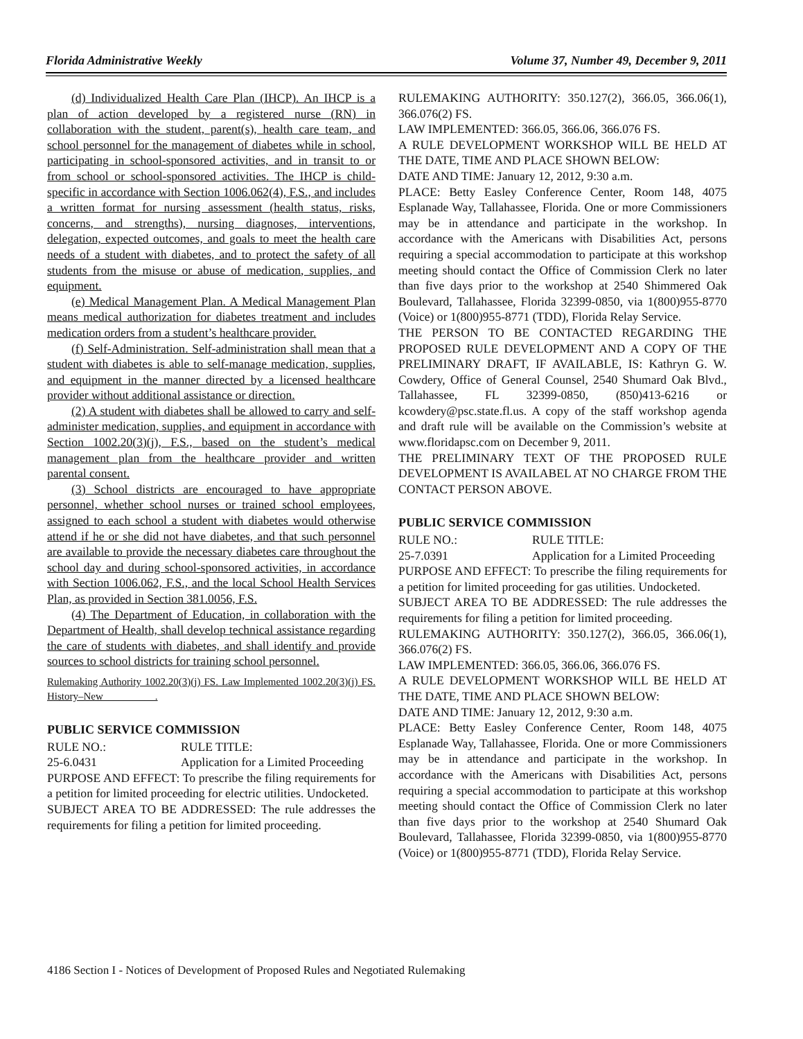Florida Administrative Weekly Volume 37, Number 49, December 9, 2011
(d) Individualized Health Care Plan (IHCP). An IHCP is a plan of action developed by a registered nurse (RN) in collaboration with the student, parent(s), health care team, and school personnel for the management of diabetes while in school, participating in school-sponsored activities, and in transit to or from school or school-sponsored activities. The IHCP is child-specific in accordance with Section 1006.062(4), F.S., and includes a written format for nursing assessment (health status, risks, concerns, and strengths), nursing diagnoses, interventions, delegation, expected outcomes, and goals to meet the health care needs of a student with diabetes, and to protect the safety of all students from the misuse or abuse of medication, supplies, and equipment.
(e) Medical Management Plan. A Medical Management Plan means medical authorization for diabetes treatment and includes medication orders from a student’s healthcare provider.
(f) Self-Administration. Self-administration shall mean that a student with diabetes is able to self-manage medication, supplies, and equipment in the manner directed by a licensed healthcare provider without additional assistance or direction.
(2) A student with diabetes shall be allowed to carry and self-administer medication, supplies, and equipment in accordance with Section 1002.20(3)(j), F.S., based on the student’s medical management plan from the healthcare provider and written parental consent.
(3) School districts are encouraged to have appropriate personnel, whether school nurses or trained school employees, assigned to each school a student with diabetes would otherwise attend if he or she did not have diabetes, and that such personnel are available to provide the necessary diabetes care throughout the school day and during school-sponsored activities, in accordance with Section 1006.062, F.S., and the local School Health Services Plan, as provided in Section 381.0056, F.S.
(4) The Department of Education, in collaboration with the Department of Health, shall develop technical assistance regarding the care of students with diabetes, and shall identify and provide sources to school districts for training school personnel.
Rulemaking Authority 1002.20(3)(j) FS. Law Implemented 1002.20(3)(j) FS. History–New__________.
PUBLIC SERVICE COMMISSION
RULE NO.: RULE TITLE:
25-6.0431 Application for a Limited Proceeding
PURPOSE AND EFFECT: To prescribe the filing requirements for a petition for limited proceeding for electric utilities. Undocketed.
SUBJECT AREA TO BE ADDRESSED: The rule addresses the requirements for filing a petition for limited proceeding.
RULEMAKING AUTHORITY: 350.127(2), 366.05, 366.06(1), 366.076(2) FS.
LAW IMPLEMENTED: 366.05, 366.06, 366.076 FS.
A RULE DEVELOPMENT WORKSHOP WILL BE HELD AT THE DATE, TIME AND PLACE SHOWN BELOW:
DATE AND TIME: January 12, 2012, 9:30 a.m.
PLACE: Betty Easley Conference Center, Room 148, 4075 Esplanade Way, Tallahassee, Florida. One or more Commissioners may be in attendance and participate in the workshop. In accordance with the Americans with Disabilities Act, persons requiring a special accommodation to participate at this workshop meeting should contact the Office of Commission Clerk no later than five days prior to the workshop at 2540 Shimmered Oak Boulevard, Tallahassee, Florida 32399-0850, via 1(800)955-8770 (Voice) or 1(800)955-8771 (TDD), Florida Relay Service.
THE PERSON TO BE CONTACTED REGARDING THE PROPOSED RULE DEVELOPMENT AND A COPY OF THE PRELIMINARY DRAFT, IF AVAILABLE, IS: Kathryn G. W. Cowdery, Office of General Counsel, 2540 Shumard Oak Blvd., Tallahassee, FL 32399-0850, (850)413-6216 or kcowdery@psc.state.fl.us. A copy of the staff workshop agenda and draft rule will be available on the Commission’s website at www.floridapsc.com on December 9, 2011.
THE PRELIMINARY TEXT OF THE PROPOSED RULE DEVELOPMENT IS AVAILABEL AT NO CHARGE FROM THE CONTACT PERSON ABOVE.
PUBLIC SERVICE COMMISSION
RULE NO.: RULE TITLE:
25-7.0391 Application for a Limited Proceeding
PURPOSE AND EFFECT: To prescribe the filing requirements for a petition for limited proceeding for gas utilities. Undocketed.
SUBJECT AREA TO BE ADDRESSED: The rule addresses the requirements for filing a petition for limited proceeding.
RULEMAKING AUTHORITY: 350.127(2), 366.05, 366.06(1), 366.076(2) FS.
LAW IMPLEMENTED: 366.05, 366.06, 366.076 FS.
A RULE DEVELOPMENT WORKSHOP WILL BE HELD AT THE DATE, TIME AND PLACE SHOWN BELOW:
DATE AND TIME: January 12, 2012, 9:30 a.m.
PLACE: Betty Easley Conference Center, Room 148, 4075 Esplanade Way, Tallahassee, Florida. One or more Commissioners may be in attendance and participate in the workshop. In accordance with the Americans with Disabilities Act, persons requiring a special accommodation to participate at this workshop meeting should contact the Office of Commission Clerk no later than five days prior to the workshop at 2540 Shumard Oak Boulevard, Tallahassee, Florida 32399-0850, via 1(800)955-8770 (Voice) or 1(800)955-8771 (TDD), Florida Relay Service.
4186 Section I - Notices of Development of Proposed Rules and Negotiated Rulemaking